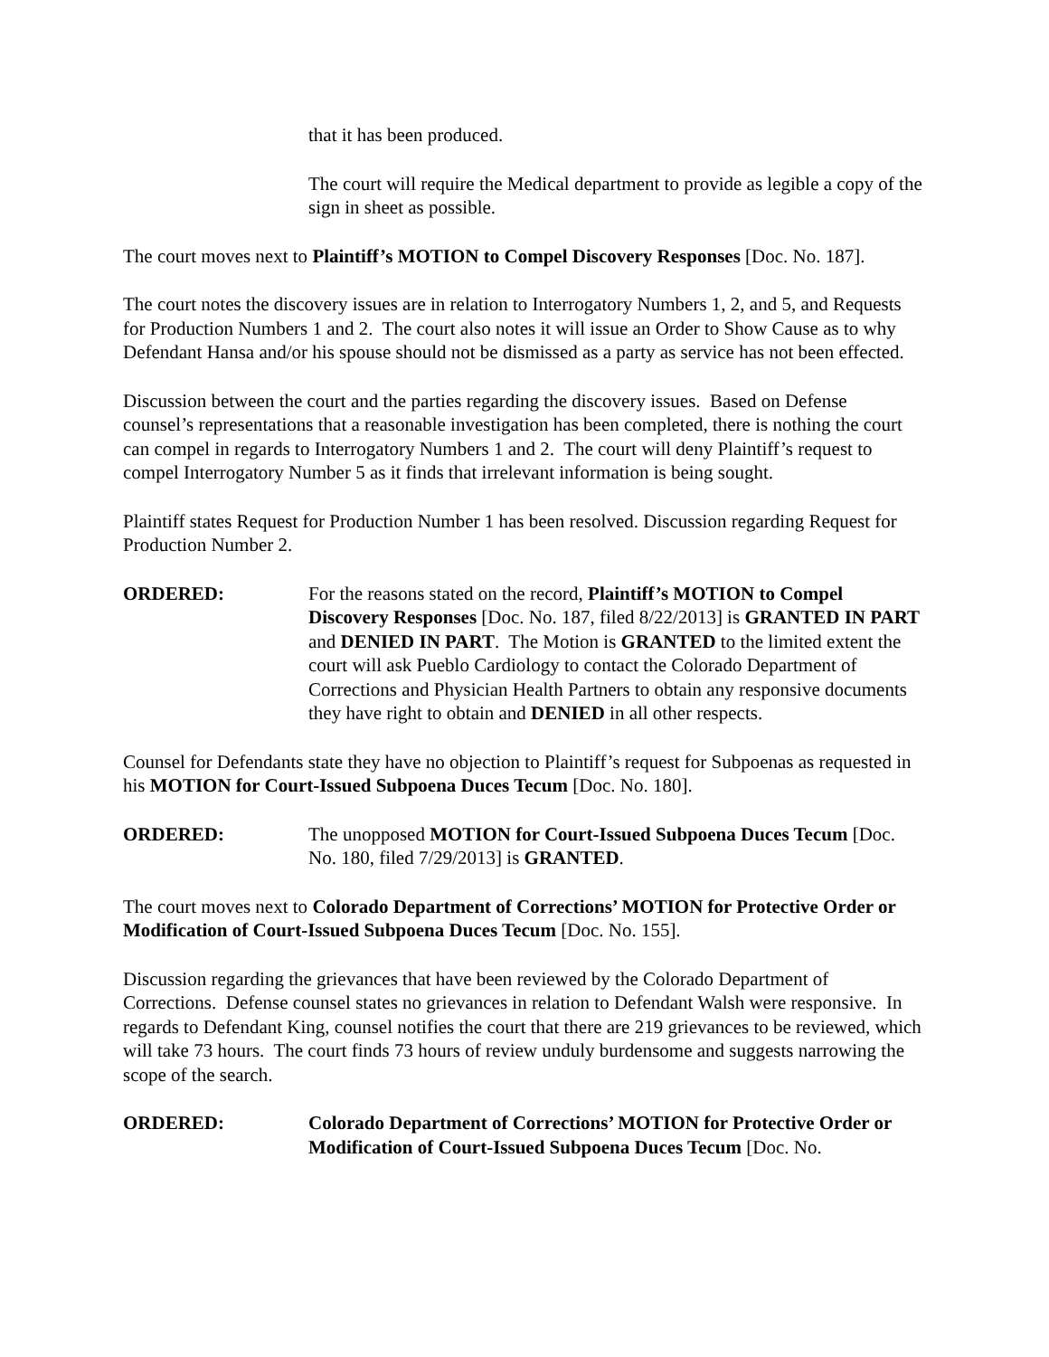that it has been produced.
The court will require the Medical department to provide as legible a copy of the sign in sheet as possible.
The court moves next to Plaintiff’s MOTION to Compel Discovery Responses [Doc. No. 187].
The court notes the discovery issues are in relation to Interrogatory Numbers 1, 2, and 5, and Requests for Production Numbers 1 and 2. The court also notes it will issue an Order to Show Cause as to why Defendant Hansa and/or his spouse should not be dismissed as a party as service has not been effected.
Discussion between the court and the parties regarding the discovery issues. Based on Defense counsel’s representations that a reasonable investigation has been completed, there is nothing the court can compel in regards to Interrogatory Numbers 1 and 2. The court will deny Plaintiff’s request to compel Interrogatory Number 5 as it finds that irrelevant information is being sought.
Plaintiff states Request for Production Number 1 has been resolved. Discussion regarding Request for Production Number 2.
ORDERED: For the reasons stated on the record, Plaintiff’s MOTION to Compel Discovery Responses [Doc. No. 187, filed 8/22/2013] is GRANTED IN PART and DENIED IN PART. The Motion is GRANTED to the limited extent the court will ask Pueblo Cardiology to contact the Colorado Department of Corrections and Physician Health Partners to obtain any responsive documents they have right to obtain and DENIED in all other respects.
Counsel for Defendants state they have no objection to Plaintiff’s request for Subpoenas as requested in his MOTION for Court-Issued Subpoena Duces Tecum [Doc. No. 180].
ORDERED: The unopposed MOTION for Court-Issued Subpoena Duces Tecum [Doc. No. 180, filed 7/29/2013] is GRANTED.
The court moves next to Colorado Department of Corrections’ MOTION for Protective Order or Modification of Court-Issued Subpoena Duces Tecum [Doc. No. 155].
Discussion regarding the grievances that have been reviewed by the Colorado Department of Corrections. Defense counsel states no grievances in relation to Defendant Walsh were responsive. In regards to Defendant King, counsel notifies the court that there are 219 grievances to be reviewed, which will take 73 hours. The court finds 73 hours of review unduly burdensome and suggests narrowing the scope of the search.
ORDERED: Colorado Department of Corrections’ MOTION for Protective Order or Modification of Court-Issued Subpoena Duces Tecum [Doc. No.